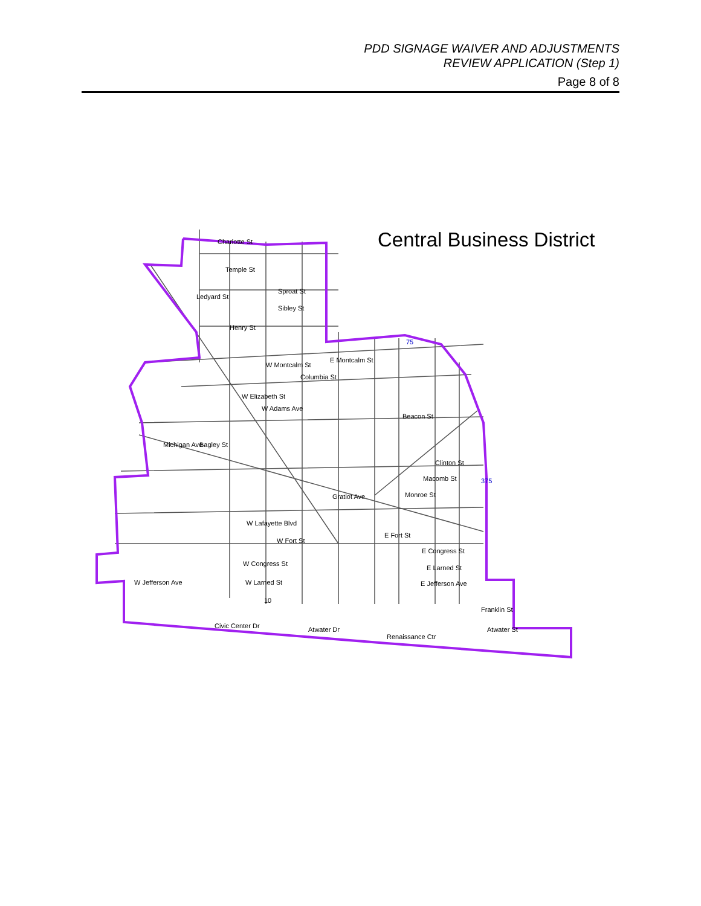PDD SIGNAGE WAIVER AND ADJUSTMENTS
REVIEW APPLICATION (Step 1)
Page 8 of 8
Central Business District
Charlotte St
Temple St
Ledyard St
Sproat St
Sibley St
Henry St
W Montcalm St
E Montcalm St
Columbia St
W Elizabeth St
W Adams Ave
Beacon St
Bagley St
Michigan Ave
Clinton St
Macomb St
Monroe St
Gratiot Ave
W Lafayette Blvd
W Fort St
E Fort St
E Congress St
W Congress St
E Larned St
W Larned St
E Jefferson Ave
W Jefferson Ave
Franklin St
Civic Center Dr
Atwater Dr
Renaissance Ctr
Atwater St
10
75
375